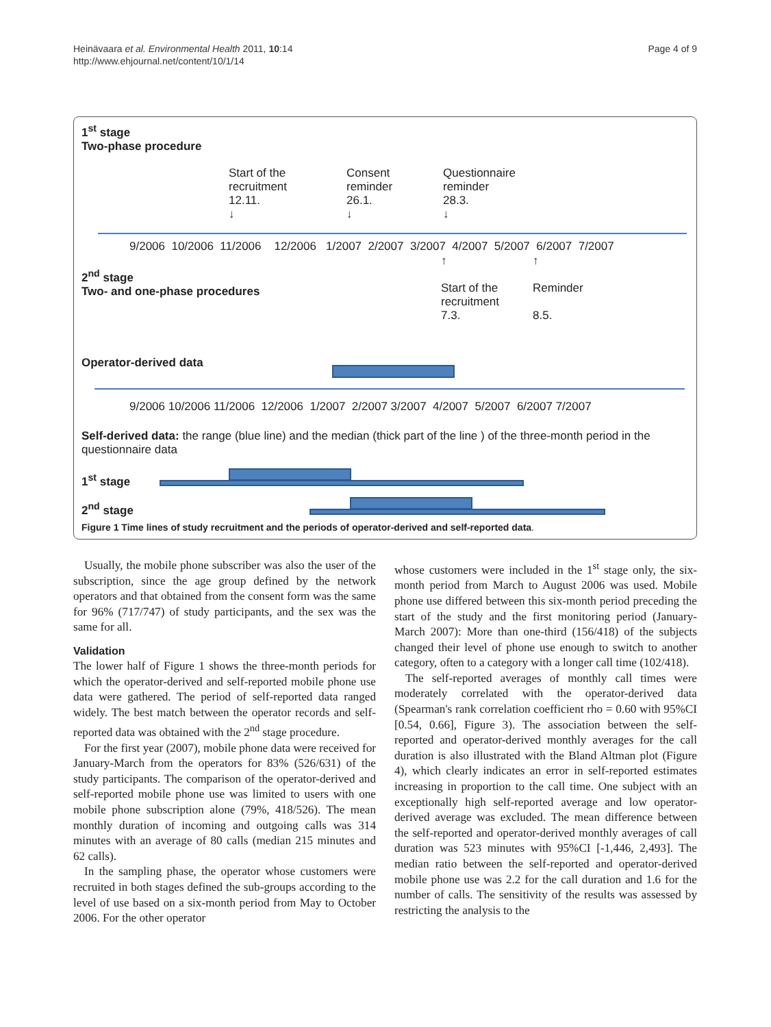Heinävaara et al. Environmental Health 2011, 10:14
http://www.ehjournal.net/content/10/1/14
Page 4 of 9
1<sup>st</sup> stage
Two-phase procedure
Start of the
recruitment
12.11.
↓
Consent
reminder
26.1.
↓
Questionnaire
reminder
28.3.
↓
9/2006 10/2006 11/2006 12/2006 1/2007 2/2007 3/2007 4/2007 5/2007 6/2007 7/2007
2<sup>nd</sup> stage
Two- and one-phase procedures
↑
Start of the
recruitment
7.3.
↑
Reminder
8.5.
Operator-derived data
9/2006 10/2006 11/2006 12/2006 1/2007 2/2007 3/2007 4/2007 5/2007 6/2007 7/2007
Self-derived data: the range (blue line) and the median (thick part of the line ) of the three-month period in the questionnaire data
1<sup>st</sup> stage
2<sup>nd</sup> stage
Figure 1 Time lines of study recruitment and the periods of operator-derived and self-reported data.
Usually, the mobile phone subscriber was also the user of the subscription, since the age group defined by the network operators and that obtained from the consent form was the same for 96% (717/747) of study participants, and the sex was the same for all.
Validation
The lower half of Figure 1 shows the three-month periods for which the operator-derived and self-reported mobile phone use data were gathered. The period of self-reported data ranged widely. The best match between the operator records and self-reported data was obtained with the 2<sup>nd</sup> stage procedure.
For the first year (2007), mobile phone data were received for January-March from the operators for 83% (526/631) of the study participants. The comparison of the operator-derived and self-reported mobile phone use was limited to users with one mobile phone subscription alone (79%, 418/526). The mean monthly duration of incoming and outgoing calls was 314 minutes with an average of 80 calls (median 215 minutes and 62 calls).
In the sampling phase, the operator whose customers were recruited in both stages defined the sub-groups according to the level of use based on a six-month period from May to October 2006. For the other operator
whose customers were included in the 1<sup>st</sup> stage only, the six-month period from March to August 2006 was used. Mobile phone use differed between this six-month period preceding the start of the study and the first monitoring period (January-March 2007): More than one-third (156/418) of the subjects changed their level of phone use enough to switch to another category, often to a category with a longer call time (102/418).
The self-reported averages of monthly call times were moderately correlated with the operator-derived data (Spearman's rank correlation coefficient rho = 0.60 with 95%CI [0.54, 0.66], Figure 3). The association between the self-reported and operator-derived monthly averages for the call duration is also illustrated with the Bland Altman plot (Figure 4), which clearly indicates an error in self-reported estimates increasing in proportion to the call time. One subject with an exceptionally high self-reported average and low operator-derived average was excluded. The mean difference between the self-reported and operator-derived monthly averages of call duration was 523 minutes with 95%CI [-1,446, 2,493]. The median ratio between the self-reported and operator-derived mobile phone use was 2.2 for the call duration and 1.6 for the number of calls. The sensitivity of the results was assessed by restricting the analysis to the